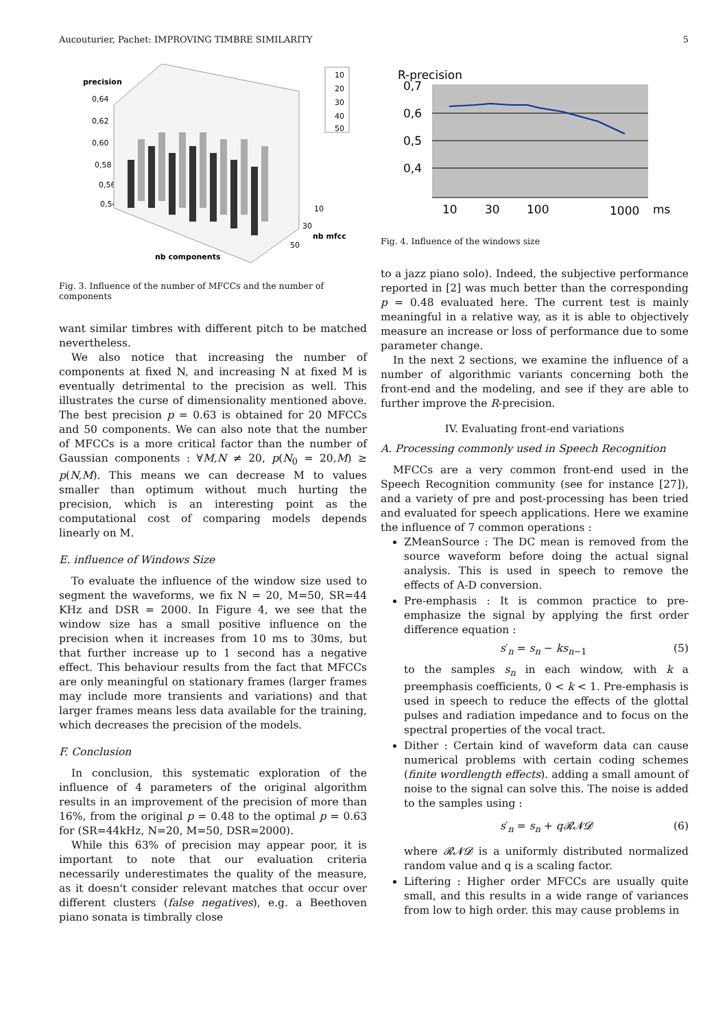Aucouturier, Pachet: IMPROVING TIMBRE SIMILARITY 5
precision
0,64
0,62
0,60
0,58
0,56
0,54
nb components
nb mfcc
10
30
50
10
20
30
40
50
Fig. 3. Influence of the number of MFCCs and the number of components
want similar timbres with different pitch to be matched nevertheless.
We also notice that increasing the number of components at fixed N, and increasing N at fixed M is eventually detrimental to the precision as well. This illustrates the curse of dimensionality mentioned above. The best precision p = 0.63 is obtained for 20 MFCCs and 50 components. We can also note that the number of MFCCs is a more critical factor than the number of Gaussian components : ∀M,N ≠ 20, p(N<sub>0</sub> = 20,M) ≥ p(N,M). This means we can decrease M to values smaller than optimum without much hurting the precision, which is an interesting point as the computational cost of comparing models depends linearly on M.
E. influence of Windows Size
To evaluate the influence of the window size used to segment the waveforms, we fix N = 20, M=50, SR=44 KHz and DSR = 2000. In Figure 4, we see that the window size has a small positive influence on the precision when it increases from 10 ms to 30ms, but that further increase up to 1 second has a negative effect. This behaviour results from the fact that MFCCs are only meaningful on stationary frames (larger frames may include more transients and variations) and that larger frames means less data available for the training, which decreases the precision of the models.
F. Conclusion
In conclusion, this systematic exploration of the influence of 4 parameters of the original algorithm results in an improvement of the precision of more than 16%, from the original p = 0.48 to the optimal p = 0.63 for (SR=44kHz, N=20, M=50, DSR=2000).
While this 63% of precision may appear poor, it is important to note that our evaluation criteria necessarily underestimates the quality of the measure, as it doesn't consider relevant matches that occur over different clusters (false negatives), e.g. a Beethoven piano sonata is timbrally close
R-precision
0,7
0,6
0,5
0,4
10
30
100
1000
ms
Fig. 4. Influence of the windows size
to a jazz piano solo). Indeed, the subjective performance reported in [2] was much better than the corresponding p = 0.48 evaluated here. The current test is mainly meaningful in a relative way, as it is able to objectively measure an increase or loss of performance due to some parameter change.
In the next 2 sections, we examine the influence of a number of algorithmic variants concerning both the front-end and the modeling, and see if they are able to further improve the R-precision.
IV. Evaluating front-end variations
A. Processing commonly used in Speech Recognition
MFCCs are a very common front-end used in the Speech Recognition community (see for instance [27]), and a variety of pre and post-processing has been tried and evaluated for speech applications. Here we examine the influence of 7 common operations :
ZMeanSource : The DC mean is removed from the source waveform before doing the actual signal analysis. This is used in speech to remove the effects of A-D conversion.
Pre-emphasis : It is common practice to pre-emphasize the signal by applying the first order difference equation :
s′<sub>n</sub> = s<sub>n</sub> − ks<sub>n−1</sub> (5)
to the samples s<sub>n</sub> in each window, with k a preemphasis coefficients, 0 < k < 1. Pre-emphasis is used in speech to reduce the effects of the glottal pulses and radiation impedance and to focus on the spectral properties of the vocal tract.
Dither : Certain kind of waveform data can cause numerical problems with certain coding schemes (finite wordlength effects). adding a small amount of noise to the signal can solve this. The noise is added to the samples using :
s′<sub>n</sub> = s<sub>n</sub> + q𝓡𝓝𝓓 (6)
where 𝓡𝓝𝓓 is a uniformly distributed normalized random value and q is a scaling factor.
Liftering : Higher order MFCCs are usually quite small, and this results in a wide range of variances from low to high order. this may cause problems in